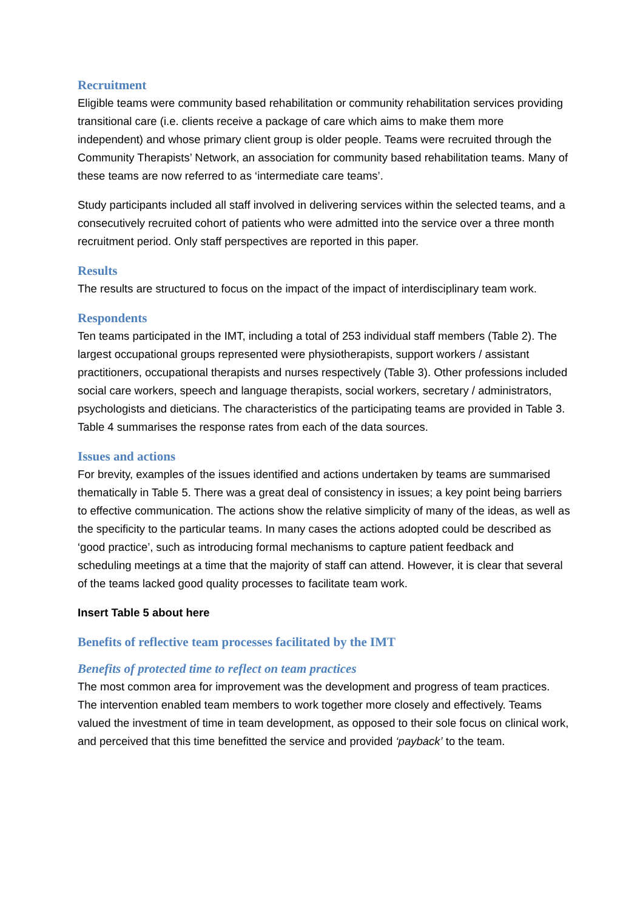Recruitment
Eligible teams were community based rehabilitation or community rehabilitation services providing transitional care (i.e. clients receive a package of care which aims to make them more independent) and whose primary client group is older people. Teams were recruited through the Community Therapists’ Network, an association for community based rehabilitation teams. Many of these teams are now referred to as ‘intermediate care teams’.
Study participants included all staff involved in delivering services within the selected teams, and a consecutively recruited cohort of patients who were admitted into the service over a three month recruitment period. Only staff perspectives are reported in this paper.
Results
The results are structured to focus on the impact of the impact of interdisciplinary team work.
Respondents
Ten teams participated in the IMT, including a total of 253 individual staff members (Table 2). The largest occupational groups represented were physiotherapists, support workers / assistant practitioners, occupational therapists and nurses respectively (Table 3). Other professions included social care workers, speech and language therapists, social workers, secretary / administrators, psychologists and dieticians. The characteristics of the participating teams are provided in Table 3. Table 4 summarises the response rates from each of the data sources.
Issues and actions
For brevity, examples of the issues identified and actions undertaken by teams are summarised thematically in Table 5. There was a great deal of consistency in issues; a key point being barriers to effective communication. The actions show the relative simplicity of many of the ideas, as well as the specificity to the particular teams. In many cases the actions adopted could be described as ‘good practice’, such as introducing formal mechanisms to capture patient feedback and scheduling meetings at a time that the majority of staff can attend. However, it is clear that several of the teams lacked good quality processes to facilitate team work.
Insert Table 5 about here
Benefits of reflective team processes facilitated by the IMT
Benefits of protected time to reflect on team practices
The most common area for improvement was the development and progress of team practices. The intervention enabled team members to work together more closely and effectively. Teams valued the investment of time in team development, as opposed to their sole focus on clinical work, and perceived that this time benefitted the service and provided ‘payback’ to the team.